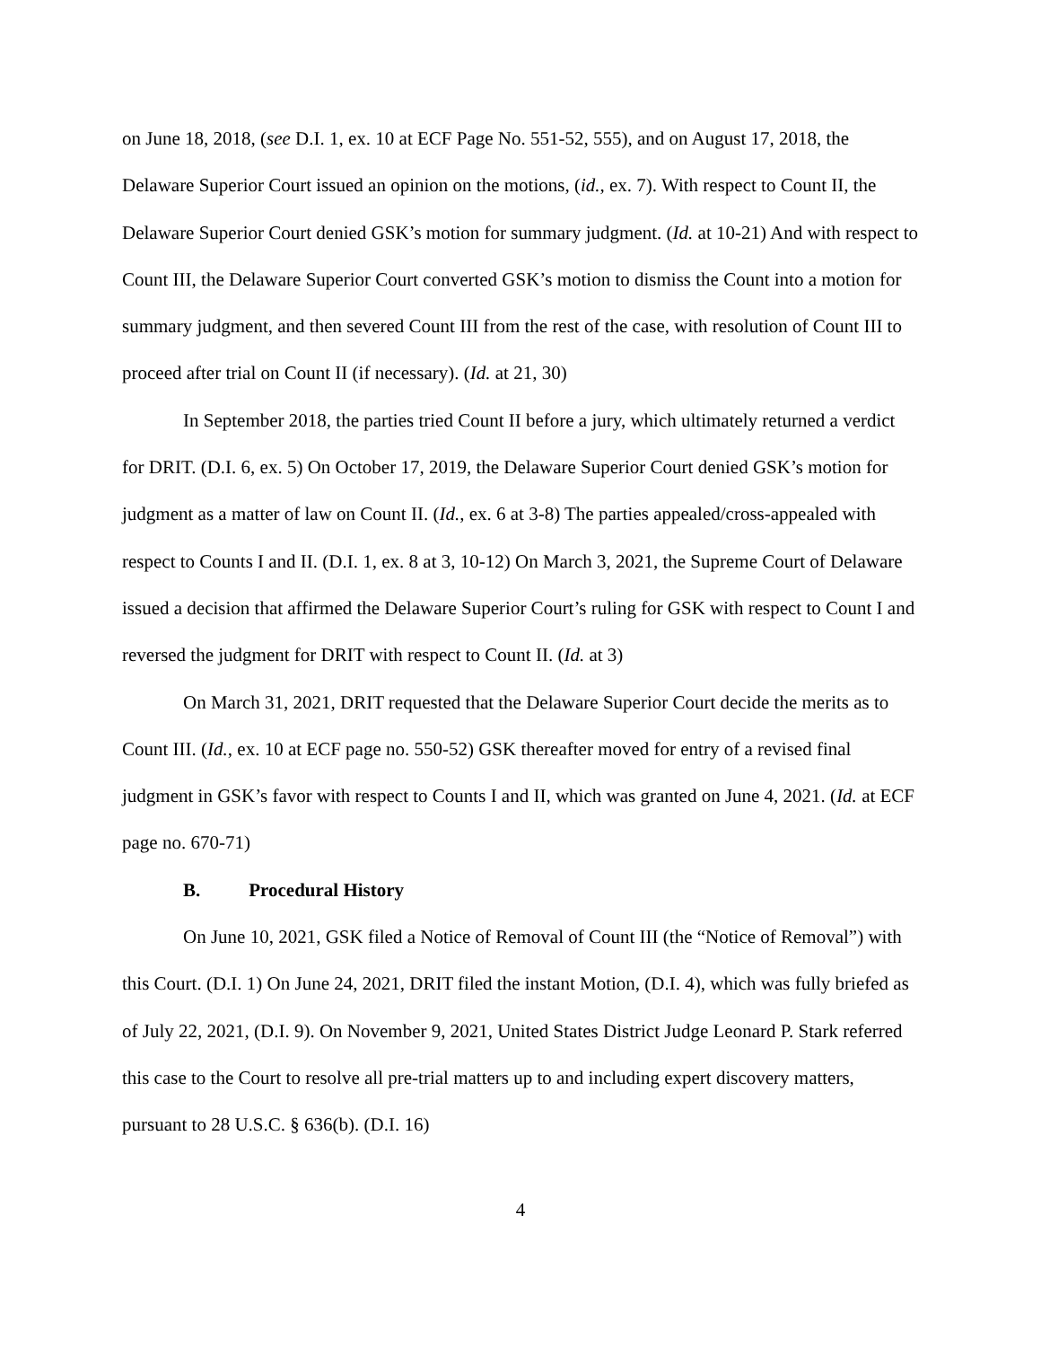on June 18, 2018, (see D.I. 1, ex. 10 at ECF Page No. 551-52, 555), and on August 17, 2018, the Delaware Superior Court issued an opinion on the motions, (id., ex. 7). With respect to Count II, the Delaware Superior Court denied GSK’s motion for summary judgment. (Id. at 10-21) And with respect to Count III, the Delaware Superior Court converted GSK’s motion to dismiss the Count into a motion for summary judgment, and then severed Count III from the rest of the case, with resolution of Count III to proceed after trial on Count II (if necessary). (Id. at 21, 30)
In September 2018, the parties tried Count II before a jury, which ultimately returned a verdict for DRIT. (D.I. 6, ex. 5) On October 17, 2019, the Delaware Superior Court denied GSK’s motion for judgment as a matter of law on Count II. (Id., ex. 6 at 3-8) The parties appealed/cross-appealed with respect to Counts I and II. (D.I. 1, ex. 8 at 3, 10-12) On March 3, 2021, the Supreme Court of Delaware issued a decision that affirmed the Delaware Superior Court’s ruling for GSK with respect to Count I and reversed the judgment for DRIT with respect to Count II. (Id. at 3)
On March 31, 2021, DRIT requested that the Delaware Superior Court decide the merits as to Count III. (Id., ex. 10 at ECF page no. 550-52) GSK thereafter moved for entry of a revised final judgment in GSK’s favor with respect to Counts I and II, which was granted on June 4, 2021. (Id. at ECF page no. 670-71)
B. Procedural History
On June 10, 2021, GSK filed a Notice of Removal of Count III (the “Notice of Removal”) with this Court. (D.I. 1) On June 24, 2021, DRIT filed the instant Motion, (D.I. 4), which was fully briefed as of July 22, 2021, (D.I. 9). On November 9, 2021, United States District Judge Leonard P. Stark referred this case to the Court to resolve all pre-trial matters up to and including expert discovery matters, pursuant to 28 U.S.C. § 636(b). (D.I. 16)
4